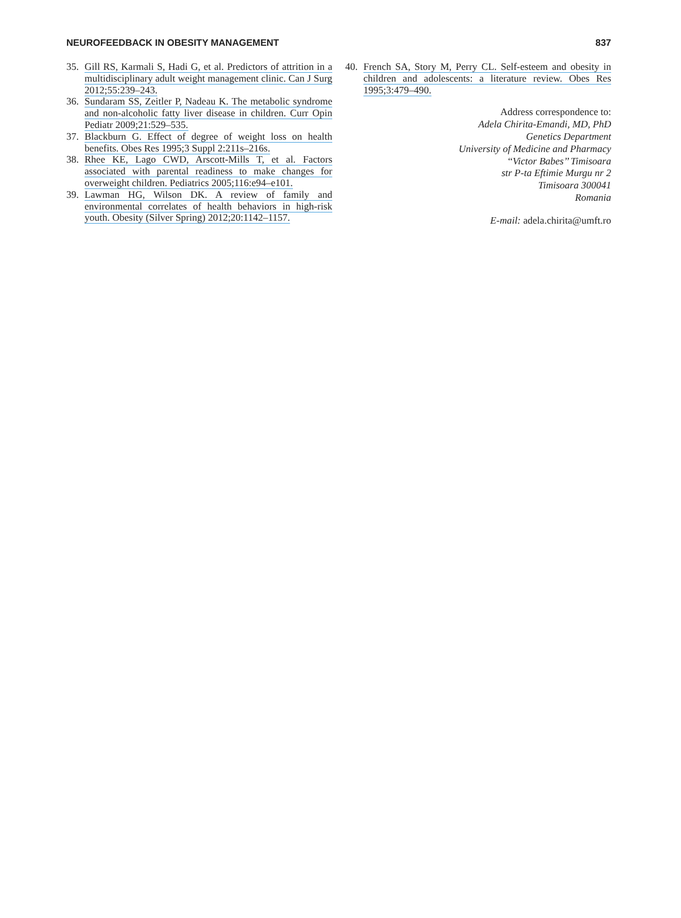NEUROFEEDBACK IN OBESITY MANAGEMENT 837
35. Gill RS, Karmali S, Hadi G, et al. Predictors of attrition in a multidisciplinary adult weight management clinic. Can J Surg 2012;55:239–243.
36. Sundaram SS, Zeitler P, Nadeau K. The metabolic syndrome and non-alcoholic fatty liver disease in children. Curr Opin Pediatr 2009;21:529–535.
37. Blackburn G. Effect of degree of weight loss on health benefits. Obes Res 1995;3 Suppl 2:211s–216s.
38. Rhee KE, Lago CWD, Arscott-Mills T, et al. Factors associated with parental readiness to make changes for overweight children. Pediatrics 2005;116:e94–e101.
39. Lawman HG, Wilson DK. A review of family and environmental correlates of health behaviors in high-risk youth. Obesity (Silver Spring) 2012;20:1142–1157.
40. French SA, Story M, Perry CL. Self-esteem and obesity in children and adolescents: a literature review. Obes Res 1995;3:479–490.
Address correspondence to:
Adela Chirita-Emandi, MD, PhD
Genetics Department
University of Medicine and Pharmacy
‘‘Victor Babes’’ Timisoara
str P-ta Eftimie Murgu nr 2
Timisoara 300041
Romania
E-mail: adela.chirita@umft.ro